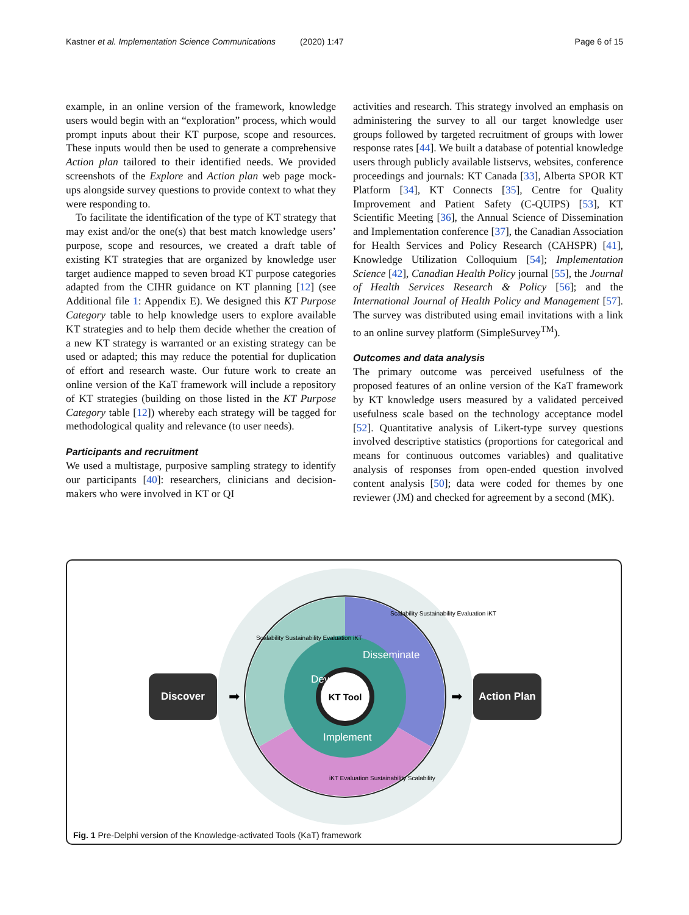Kastner et al. Implementation Science Communications (2020) 1:47 Page 6 of 15
example, in an online version of the framework, knowledge users would begin with an “exploration” process, which would prompt inputs about their KT purpose, scope and resources. These inputs would then be used to generate a comprehensive Action plan tailored to their identified needs. We provided screenshots of the Explore and Action plan web page mock-ups alongside survey questions to provide context to what they were responding to.
To facilitate the identification of the type of KT strategy that may exist and/or the one(s) that best match knowledge users’ purpose, scope and resources, we created a draft table of existing KT strategies that are organized by knowledge user target audience mapped to seven broad KT purpose categories adapted from the CIHR guidance on KT planning [12] (see Additional file 1: Appendix E). We designed this KT Purpose Category table to help knowledge users to explore available KT strategies and to help them decide whether the creation of a new KT strategy is warranted or an existing strategy can be used or adapted; this may reduce the potential for duplication of effort and research waste. Our future work to create an online version of the KaT framework will include a repository of KT strategies (building on those listed in the KT Purpose Category table [12]) whereby each strategy will be tagged for methodological quality and relevance (to user needs).
Participants and recruitment
We used a multistage, purposive sampling strategy to identify our participants [40]: researchers, clinicians and decision-makers who were involved in KT or QI
activities and research. This strategy involved an emphasis on administering the survey to all our target knowledge user groups followed by targeted recruitment of groups with lower response rates [44]. We built a database of potential knowledge users through publicly available listservs, websites, conference proceedings and journals: KT Canada [33], Alberta SPOR KT Platform [34], KT Connects [35], Centre for Quality Improvement and Patient Safety (C-QUIPS) [53], KT Scientific Meeting [36], the Annual Science of Dissemination and Implementation conference [37], the Canadian Association for Health Services and Policy Research (CAHSPR) [41], Knowledge Utilization Colloquium [54]; Implementation Science [42], Canadian Health Policy journal [55], the Journal of Health Services Research & Policy [56]; and the International Journal of Health Policy and Management [57]. The survey was distributed using email invitations with a link to an online survey platform (SimpleSurvey<sup>TM</sup>).
Outcomes and data analysis
The primary outcome was perceived usefulness of the proposed features of an online version of the KaT framework by KT knowledge users measured by a validated perceived usefulness scale based on the technology acceptance model [52]. Quantitative analysis of Likert-type survey questions involved descriptive statistics (proportions for categorical and means for continuous outcomes variables) and qualitative analysis of responses from open-ended question involved content analysis [50]; data were coded for themes by one reviewer (JM) and checked for agreement by a second (MK).
KT Tool
Develop
Disseminate
Implement
Scalability Sustainability Evaluation iKT
Scalability Sustainability Evaluation iKT
iKT Evaluation Sustainability Scalability
➡
➡
Discover
Action Plan
Fig. 1 Pre-Delphi version of the Knowledge-activated Tools (KaT) framework